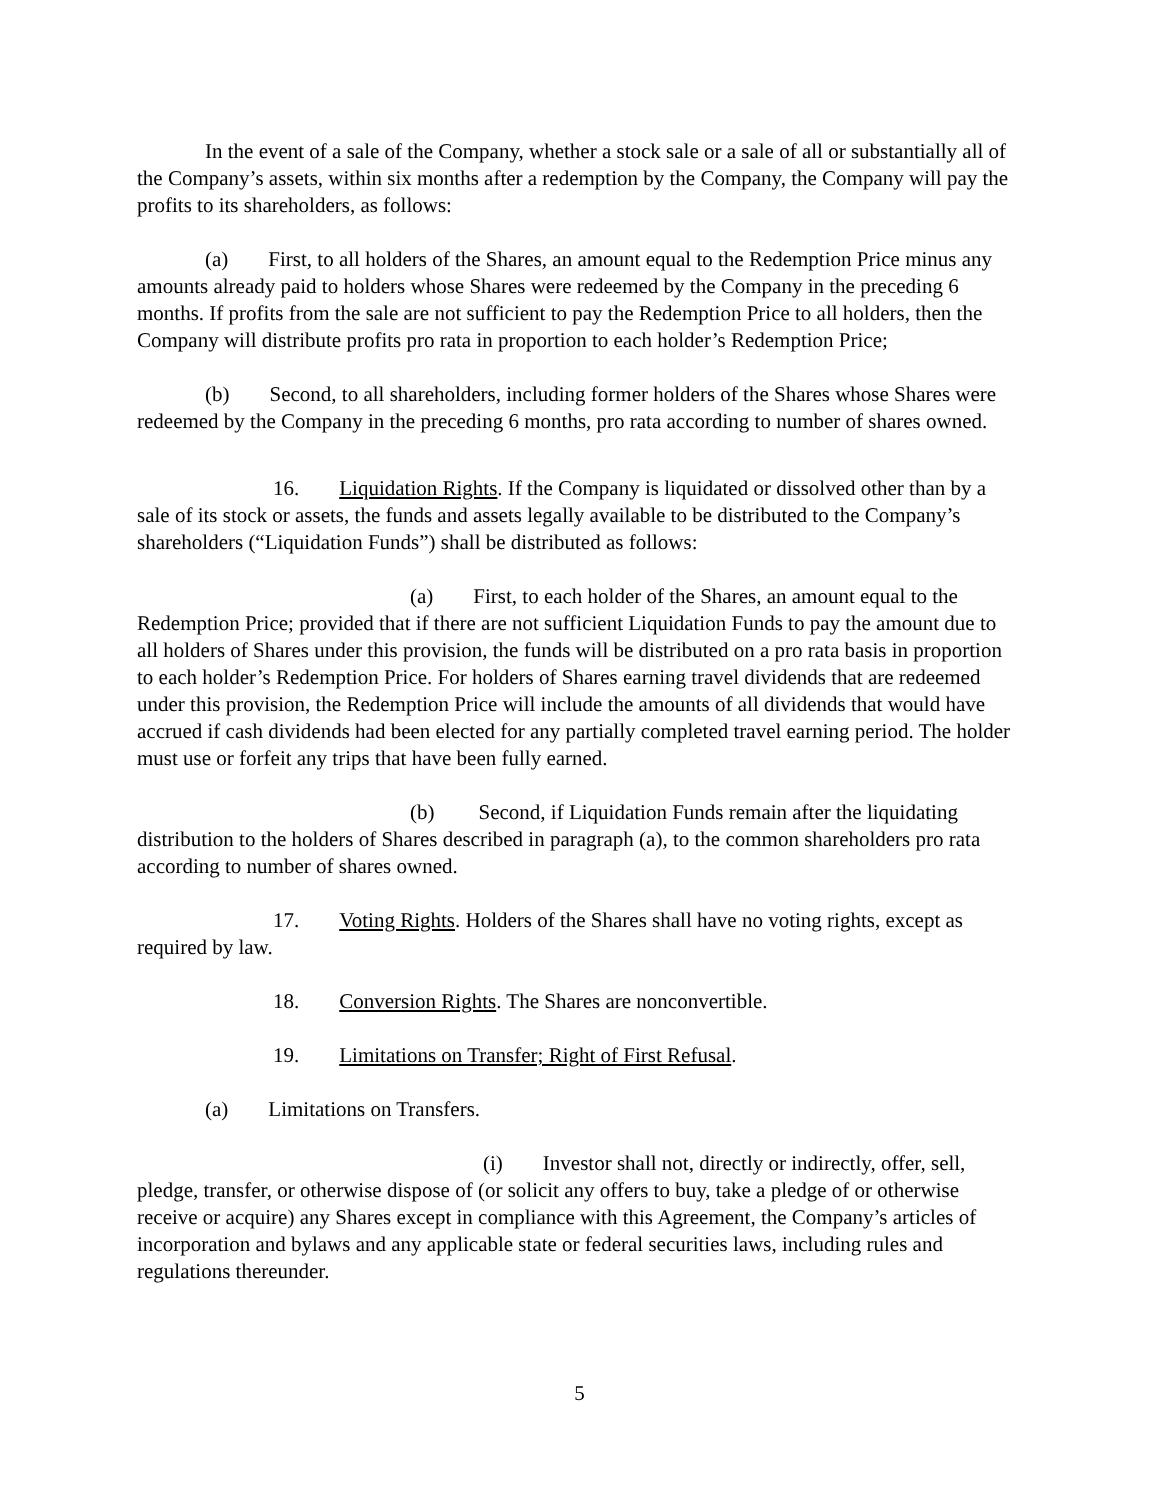In the event of a sale of the Company, whether a stock sale or a sale of all or substantially all of the Company’s assets, within six months after a redemption by the Company, the Company will pay the profits to its shareholders, as follows:
(a) First, to all holders of the Shares, an amount equal to the Redemption Price minus any amounts already paid to holders whose Shares were redeemed by the Company in the preceding 6 months. If profits from the sale are not sufficient to pay the Redemption Price to all holders, then the Company will distribute profits pro rata in proportion to each holder’s Redemption Price;
(b) Second, to all shareholders, including former holders of the Shares whose Shares were redeemed by the Company in the preceding 6 months, pro rata according to number of shares owned.
16. Liquidation Rights. If the Company is liquidated or dissolved other than by a sale of its stock or assets, the funds and assets legally available to be distributed to the Company’s shareholders (“Liquidation Funds”) shall be distributed as follows:
(a) First, to each holder of the Shares, an amount equal to the Redemption Price; provided that if there are not sufficient Liquidation Funds to pay the amount due to all holders of Shares under this provision, the funds will be distributed on a pro rata basis in proportion to each holder’s Redemption Price. For holders of Shares earning travel dividends that are redeemed under this provision, the Redemption Price will include the amounts of all dividends that would have accrued if cash dividends had been elected for any partially completed travel earning period. The holder must use or forfeit any trips that have been fully earned.
(b) Second, if Liquidation Funds remain after the liquidating distribution to the holders of Shares described in paragraph (a), to the common shareholders pro rata according to number of shares owned.
17. Voting Rights. Holders of the Shares shall have no voting rights, except as required by law.
18. Conversion Rights. The Shares are nonconvertible.
19. Limitations on Transfer; Right of First Refusal.
(a) Limitations on Transfers.
(i) Investor shall not, directly or indirectly, offer, sell, pledge, transfer, or otherwise dispose of (or solicit any offers to buy, take a pledge of or otherwise receive or acquire) any Shares except in compliance with this Agreement, the Company’s articles of incorporation and bylaws and any applicable state or federal securities laws, including rules and regulations thereunder.
5